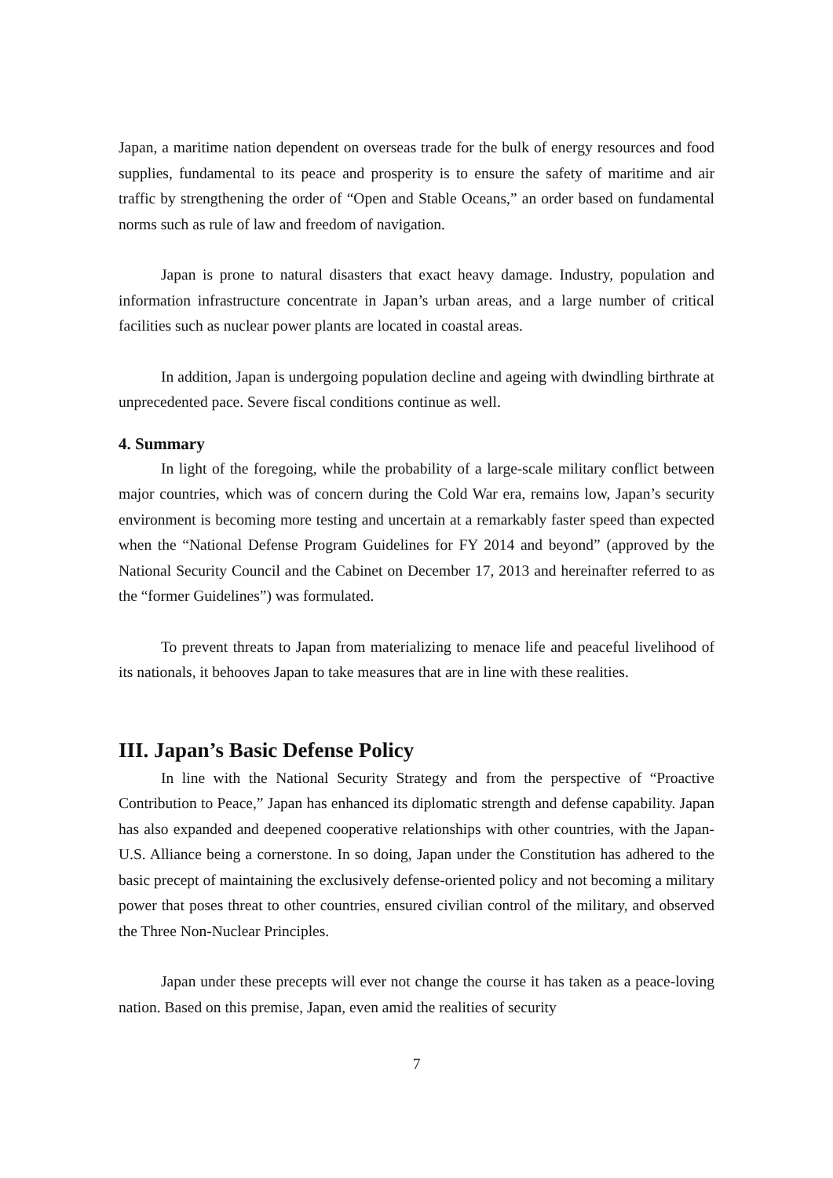Japan, a maritime nation dependent on overseas trade for the bulk of energy resources and food supplies, fundamental to its peace and prosperity is to ensure the safety of maritime and air traffic by strengthening the order of “Open and Stable Oceans,” an order based on fundamental norms such as rule of law and freedom of navigation.
Japan is prone to natural disasters that exact heavy damage. Industry, population and information infrastructure concentrate in Japan’s urban areas, and a large number of critical facilities such as nuclear power plants are located in coastal areas.
In addition, Japan is undergoing population decline and ageing with dwindling birthrate at unprecedented pace. Severe fiscal conditions continue as well.
4. Summary
In light of the foregoing, while the probability of a large-scale military conflict between major countries, which was of concern during the Cold War era, remains low, Japan’s security environment is becoming more testing and uncertain at a remarkably faster speed than expected when the “National Defense Program Guidelines for FY 2014 and beyond” (approved by the National Security Council and the Cabinet on December 17, 2013 and hereinafter referred to as the “former Guidelines”) was formulated.
To prevent threats to Japan from materializing to menace life and peaceful livelihood of its nationals, it behooves Japan to take measures that are in line with these realities.
III. Japan’s Basic Defense Policy
In line with the National Security Strategy and from the perspective of “Proactive Contribution to Peace,” Japan has enhanced its diplomatic strength and defense capability. Japan has also expanded and deepened cooperative relationships with other countries, with the Japan-U.S. Alliance being a cornerstone. In so doing, Japan under the Constitution has adhered to the basic precept of maintaining the exclusively defense-oriented policy and not becoming a military power that poses threat to other countries, ensured civilian control of the military, and observed the Three Non-Nuclear Principles.
Japan under these precepts will ever not change the course it has taken as a peace-loving nation. Based on this premise, Japan, even amid the realities of security
7